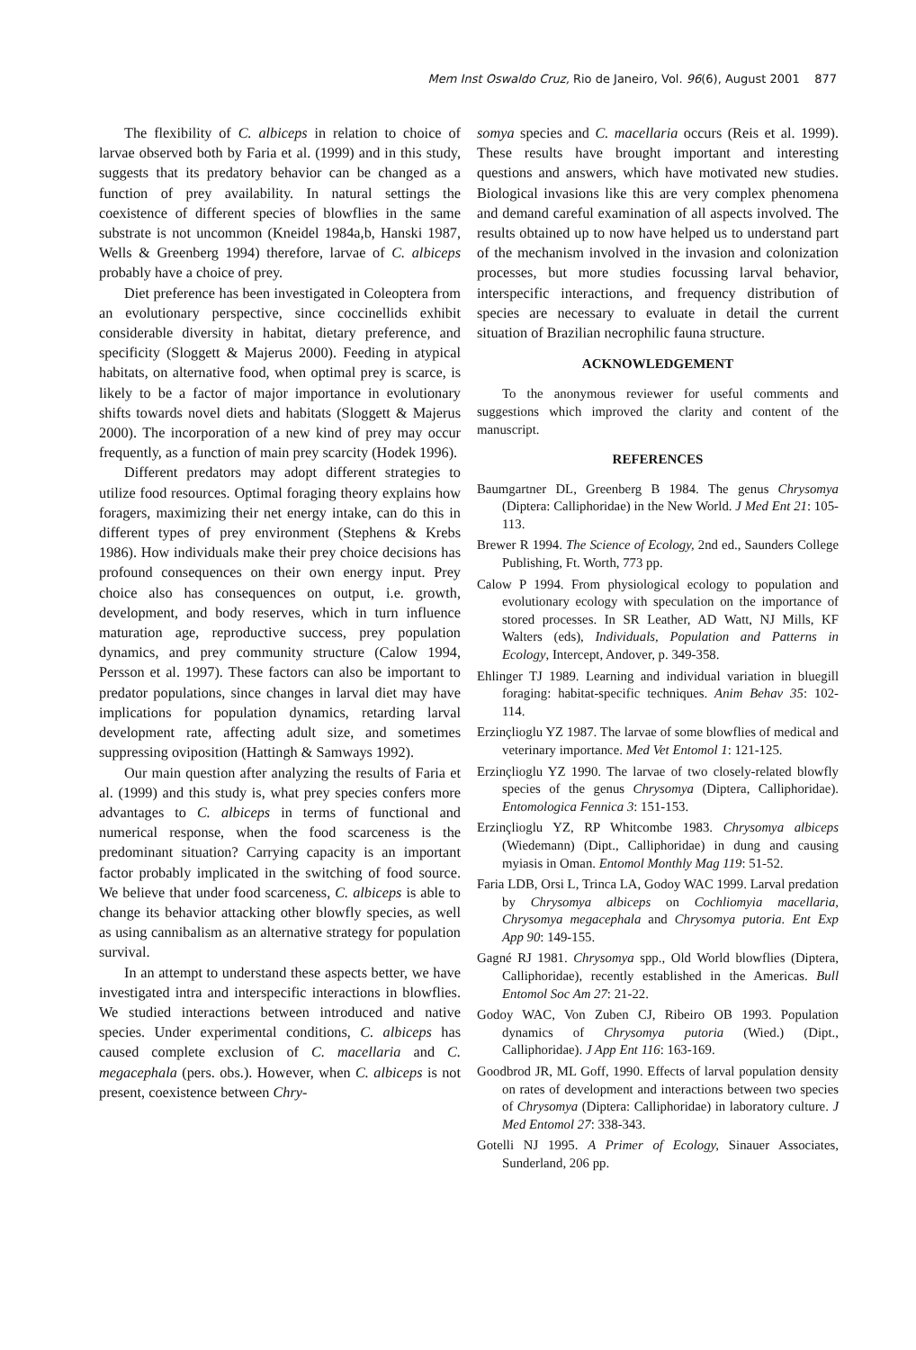Mem Inst Oswaldo Cruz, Rio de Janeiro, Vol. 96(6), August 2001 877
The flexibility of C. albiceps in relation to choice of larvae observed both by Faria et al. (1999) and in this study, suggests that its predatory behavior can be changed as a function of prey availability. In natural settings the coexistence of different species of blowflies in the same substrate is not uncommon (Kneidel 1984a,b, Hanski 1987, Wells & Greenberg 1994) therefore, larvae of C. albiceps probably have a choice of prey.
Diet preference has been investigated in Coleoptera from an evolutionary perspective, since coccinellids exhibit considerable diversity in habitat, dietary preference, and specificity (Sloggett & Majerus 2000). Feeding in atypical habitats, on alternative food, when optimal prey is scarce, is likely to be a factor of major importance in evolutionary shifts towards novel diets and habitats (Sloggett & Majerus 2000). The incorporation of a new kind of prey may occur frequently, as a function of main prey scarcity (Hodek 1996).
Different predators may adopt different strategies to utilize food resources. Optimal foraging theory explains how foragers, maximizing their net energy intake, can do this in different types of prey environment (Stephens & Krebs 1986). How individuals make their prey choice decisions has profound consequences on their own energy input. Prey choice also has consequences on output, i.e. growth, development, and body reserves, which in turn influence maturation age, reproductive success, prey population dynamics, and prey community structure (Calow 1994, Persson et al. 1997). These factors can also be important to predator populations, since changes in larval diet may have implications for population dynamics, retarding larval development rate, affecting adult size, and sometimes suppressing oviposition (Hattingh & Samways 1992).
Our main question after analyzing the results of Faria et al. (1999) and this study is, what prey species confers more advantages to C. albiceps in terms of functional and numerical response, when the food scarceness is the predominant situation? Carrying capacity is an important factor probably implicated in the switching of food source. We believe that under food scarceness, C. albiceps is able to change its behavior attacking other blowfly species, as well as using cannibalism as an alternative strategy for population survival.
In an attempt to understand these aspects better, we have investigated intra and interspecific interactions in blowflies. We studied interactions between introduced and native species. Under experimental conditions, C. albiceps has caused complete exclusion of C. macellaria and C. megacephala (pers. obs.). However, when C. albiceps is not present, coexistence between Chry-
somya species and C. macellaria occurs (Reis et al. 1999). These results have brought important and interesting questions and answers, which have motivated new studies. Biological invasions like this are very complex phenomena and demand careful examination of all aspects involved. The results obtained up to now have helped us to understand part of the mechanism involved in the invasion and colonization processes, but more studies focussing larval behavior, interspecific interactions, and frequency distribution of species are necessary to evaluate in detail the current situation of Brazilian necrophilic fauna structure.
ACKNOWLEDGEMENT
To the anonymous reviewer for useful comments and suggestions which improved the clarity and content of the manuscript.
REFERENCES
Baumgartner DL, Greenberg B 1984. The genus Chrysomya (Diptera: Calliphoridae) in the New World. J Med Ent 21: 105-113.
Brewer R 1994. The Science of Ecology, 2nd ed., Saunders College Publishing, Ft. Worth, 773 pp.
Calow P 1994. From physiological ecology to population and evolutionary ecology with speculation on the importance of stored processes. In SR Leather, AD Watt, NJ Mills, KF Walters (eds), Individuals, Population and Patterns in Ecology, Intercept, Andover, p. 349-358.
Ehlinger TJ 1989. Learning and individual variation in bluegill foraging: habitat-specific techniques. Anim Behav 35: 102-114.
Erzinçlioglu YZ 1987. The larvae of some blowflies of medical and veterinary importance. Med Vet Entomol 1: 121-125.
Erzinçlioglu YZ 1990. The larvae of two closely-related blowfly species of the genus Chrysomya (Diptera, Calliphoridae). Entomologica Fennica 3: 151-153.
Erzinçlioglu YZ, RP Whitcombe 1983. Chrysomya albiceps (Wiedemann) (Dipt., Calliphoridae) in dung and causing myiasis in Oman. Entomol Monthly Mag 119: 51-52.
Faria LDB, Orsi L, Trinca LA, Godoy WAC 1999. Larval predation by Chrysomya albiceps on Cochliomyia macellaria, Chrysomya megacephala and Chrysomya putoria. Ent Exp App 90: 149-155.
Gagné RJ 1981. Chrysomya spp., Old World blowflies (Diptera, Calliphoridae), recently established in the Americas. Bull Entomol Soc Am 27: 21-22.
Godoy WAC, Von Zuben CJ, Ribeiro OB 1993. Population dynamics of Chrysomya putoria (Wied.) (Dipt., Calliphoridae). J App Ent 116: 163-169.
Goodbrod JR, ML Goff, 1990. Effects of larval population density on rates of development and interactions between two species of Chrysomya (Diptera: Calliphoridae) in laboratory culture. J Med Entomol 27: 338-343.
Gotelli NJ 1995. A Primer of Ecology, Sinauer Associates, Sunderland, 206 pp.